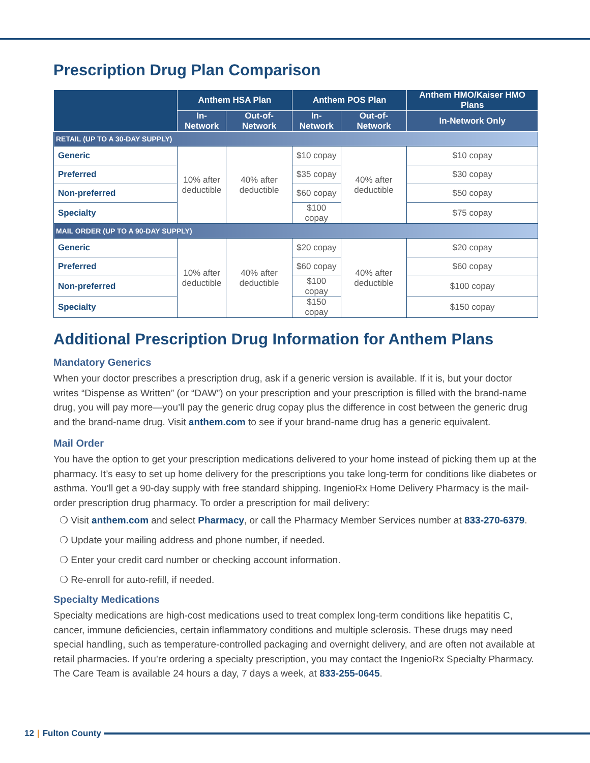Prescription Drug Plan Comparison
| | Anthem HSA Plan | | Anthem POS Plan | | Anthem HMO/Kaiser HMO Plans |
| --- | --- | --- | --- | --- | --- |
| | In-Network | Out-of-Network | In-Network | Out-of-Network | In-Network Only |
| RETAIL (UP TO A 30-DAY SUPPLY) | | | | | |
| Generic | 10% after deductible | 40% after deductible | $10 copay | 40% after deductible | $10 copay |
| Preferred | | | $35 copay | | $30 copay |
| Non-preferred | | | $60 copay | | $50 copay |
| Specialty | | | $100 copay | | $75 copay |
| MAIL ORDER (UP TO A 90-DAY SUPPLY) | | | | | |
| Generic | 10% after deductible | 40% after deductible | $20 copay | 40% after deductible | $20 copay |
| Preferred | | | $60 copay | | $60 copay |
| Non-preferred | | | $100 copay | | $100 copay |
| Specialty | | | $150 copay | | $150 copay |
Additional Prescription Drug Information for Anthem Plans
Mandatory Generics
When your doctor prescribes a prescription drug, ask if a generic version is available. If it is, but your doctor writes “Dispense as Written” (or “DAW”) on your prescription and your prescription is filled with the brand-name drug, you will pay more—you’ll pay the generic drug copay plus the difference in cost between the generic drug and the brand-name drug. Visit anthem.com to see if your brand-name drug has a generic equivalent.
Mail Order
You have the option to get your prescription medications delivered to your home instead of picking them up at the pharmacy. It’s easy to set up home delivery for the prescriptions you take long-term for conditions like diabetes or asthma. You’ll get a 90-day supply with free standard shipping. IngenioRx Home Delivery Pharmacy is the mail-order prescription drug pharmacy. To order a prescription for mail delivery:
❍ Visit anthem.com and select Pharmacy, or call the Pharmacy Member Services number at 833-270-6379.
❍ Update your mailing address and phone number, if needed.
❍ Enter your credit card number or checking account information.
❍ Re-enroll for auto-refill, if needed.
Specialty Medications
Specialty medications are high-cost medications used to treat complex long-term conditions like hepatitis C, cancer, immune deficiencies, certain inflammatory conditions and multiple sclerosis. These drugs may need special handling, such as temperature-controlled packaging and overnight delivery, and are often not available at retail pharmacies. If you’re ordering a specialty prescription, you may contact the IngenioRx Specialty Pharmacy. The Care Team is available 24 hours a day, 7 days a week, at 833-255-0645.
12 | Fulton County